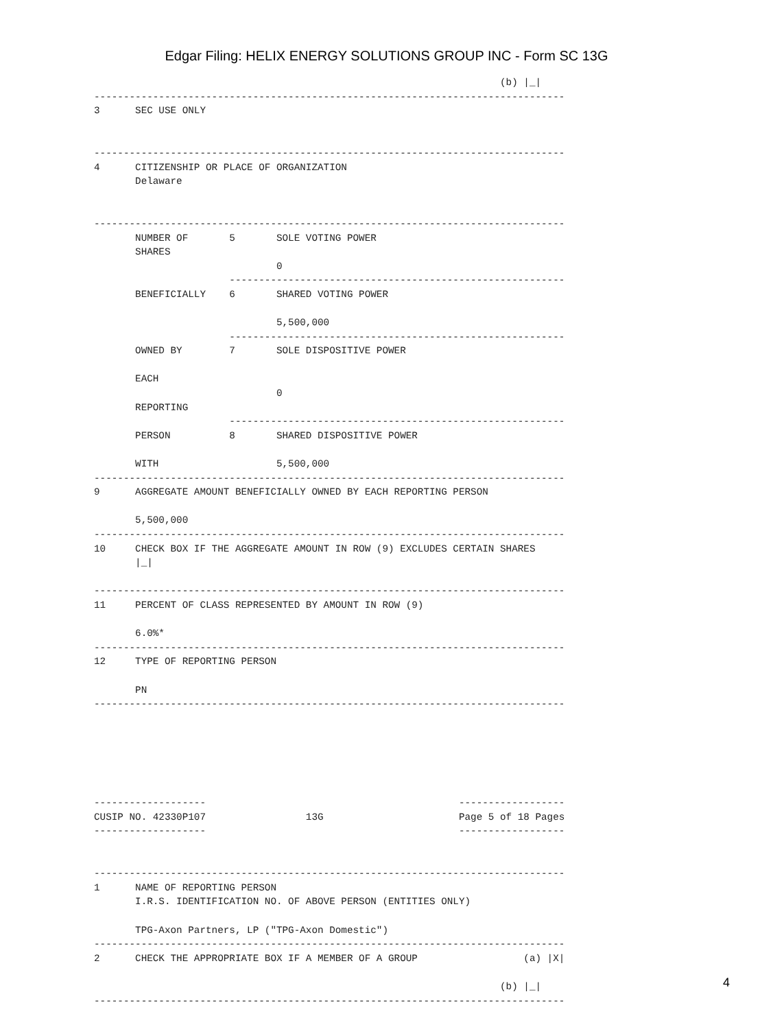Edgar Filing: HELIX ENERGY SOLUTIONS GROUP INC - Form SC 13G
                                                                     (b) |_|
--------------------------------------------------------------------------------
3      SEC USE ONLY


--------------------------------------------------------------------------------
4      CITIZENSHIP OR PLACE OF ORGANIZATION
       Delaware


--------------------------------------------------------------------------------
       NUMBER OF       5       SOLE VOTING POWER
       SHARES
                               0
                       ---------------------------------------------------------
       BENEFICIALLY    6       SHARED VOTING POWER

                               5,500,000
                       ---------------------------------------------------------
       OWNED BY        7       SOLE DISPOSITIVE POWER

       EACH
                               0
       REPORTING
                       ---------------------------------------------------------
       PERSON          8       SHARED DISPOSITIVE POWER

       WITH                    5,500,000
--------------------------------------------------------------------------------
9      AGGREGATE AMOUNT BENEFICIALLY OWNED BY EACH REPORTING PERSON

       5,500,000
--------------------------------------------------------------------------------
10     CHECK BOX IF THE AGGREGATE AMOUNT IN ROW (9) EXCLUDES CERTAIN SHARES
       |_|

--------------------------------------------------------------------------------
11     PERCENT OF CLASS REPRESENTED BY AMOUNT IN ROW (9)

       6.0%*
--------------------------------------------------------------------------------
12     TYPE OF REPORTING PERSON

       PN
--------------------------------------------------------------------------------






-------------------                                           ------------------
CUSIP NO. 42330P107                 13G                       Page 5 of 18 Pages
-------------------                                           ------------------


--------------------------------------------------------------------------------
1      NAME OF REPORTING PERSON
       I.R.S. IDENTIFICATION NO. OF ABOVE PERSON (ENTITIES ONLY)

       TPG-Axon Partners, LP ("TPG-Axon Domestic")
--------------------------------------------------------------------------------
2      CHECK THE APPROPRIATE BOX IF A MEMBER OF A GROUP                  (a) |X|

                                                                     (b) |_|
--------------------------------------------------------------------------------
4